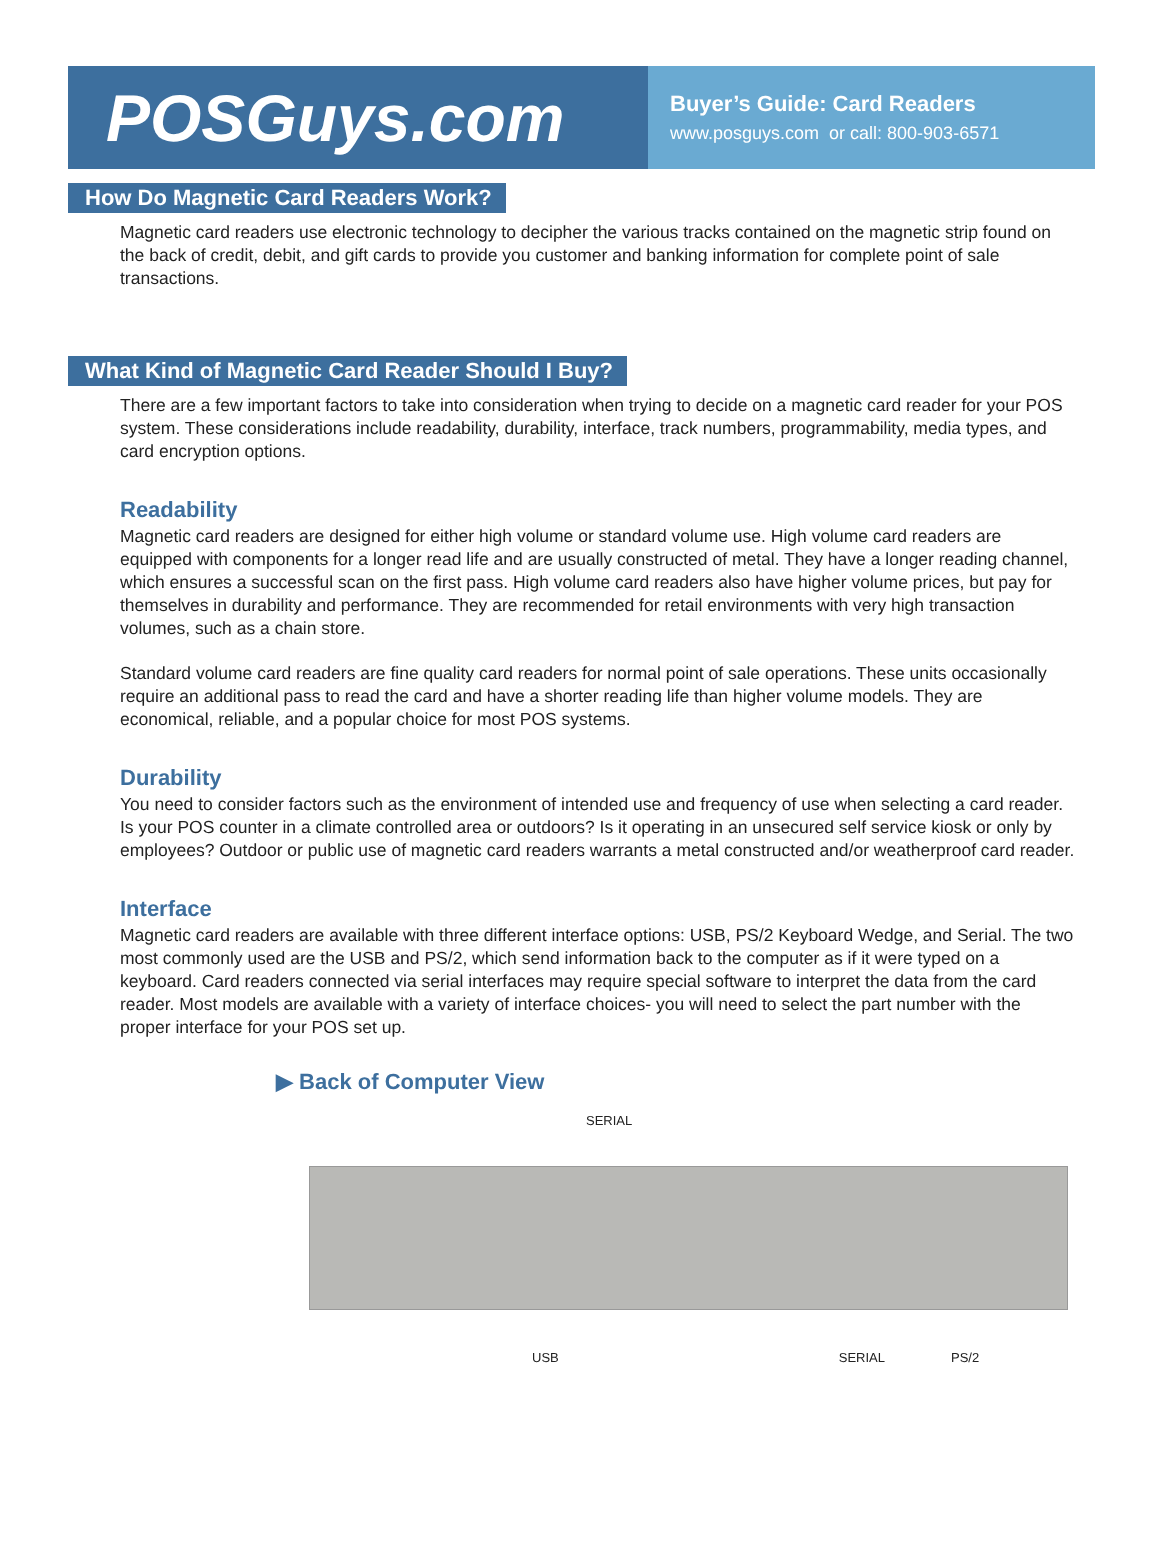POSGuys.com
Buyer’s Guide: Card Readers
www.posguys.com or call: 800-903-6571
How Do Magnetic Card Readers Work?
Magnetic card readers use electronic technology to decipher the various tracks contained on the magnetic strip found on the back of credit, debit, and gift cards to provide you customer and banking information for complete point of sale transactions.
What Kind of Magnetic Card Reader Should I Buy?
There are a few important factors to take into consideration when trying to decide on a magnetic card reader for your POS system. These considerations include readability, durability, interface, track numbers, programmability, media types, and card encryption options.
Readability
Magnetic card readers are designed for either high volume or standard volume use. High volume card readers are equipped with components for a longer read life and are usually constructed of metal. They have a longer reading channel, which ensures a successful scan on the first pass. High volume card readers also have higher volume prices, but pay for themselves in durability and performance. They are recommended for retail environments with very high transaction volumes, such as a chain store.
Standard volume card readers are fine quality card readers for normal point of sale operations. These units occasionally require an additional pass to read the card and have a shorter reading life than higher volume models. They are economical, reliable, and a popular choice for most POS systems.
Durability
You need to consider factors such as the environment of intended use and frequency of use when selecting a card reader. Is your POS counter in a climate controlled area or outdoors? Is it operating in an unsecured self service kiosk or only by employees? Outdoor or public use of magnetic card readers warrants a metal constructed and/or weatherproof card reader.
Interface
Magnetic card readers are available with three different interface options: USB, PS/2 Keyboard Wedge, and Serial. The two most commonly used are the USB and PS/2, which send information back to the computer as if it were typed on a keyboard. Card readers connected via serial interfaces may require special software to interpret the data from the card reader. Most models are available with a variety of interface choices- you will need to select the part number with the proper interface for your POS set up.
▶ Back of Computer View
SERIAL
USB SERIAL PS/2